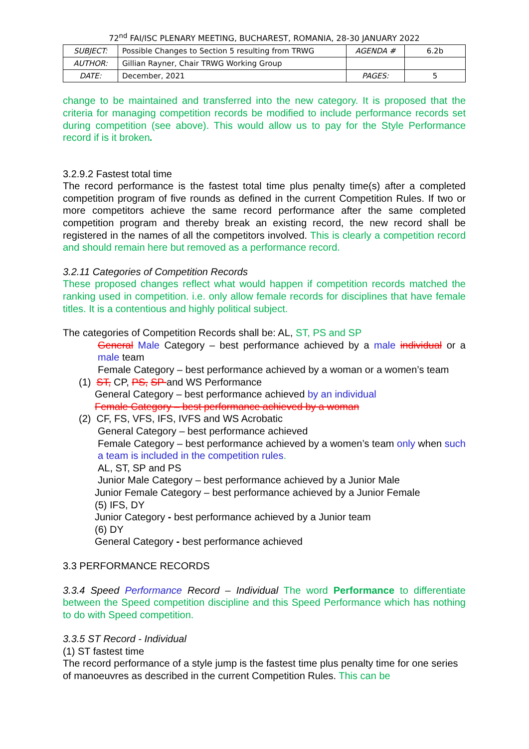72<sup>nd</sup> FAI/ISC PLENARY MEETING, BUCHAREST, ROMANIA, 28-30 JANUARY 2022
| SUBJECT: | Possible Changes to Section 5 resulting from TRWG | AGENDA # | 6.2b |
| AUTHOR: | Gillian Rayner, Chair TRWG Working Group | | |
| DATE: | December, 2021 | PAGES: | 5 |
change to be maintained and transferred into the new category. It is proposed that the criteria for managing competition records be modified to include performance records set during competition (see above). This would allow us to pay for the Style Performance record if is it broken.
3.2.9.2 Fastest total time
The record performance is the fastest total time plus penalty time(s) after a completed competition program of five rounds as defined in the current Competition Rules. If two or more competitors achieve the same record performance after the same completed competition program and thereby break an existing record, the new record shall be registered in the names of all the competitors involved. This is clearly a competition record and should remain here but removed as a performance record.
3.2.11 Categories of Competition Records
These proposed changes reflect what would happen if competition records matched the ranking used in competition. i.e. only allow female records for disciplines that have female titles. It is a contentious and highly political subject.
The categories of Competition Records shall be: AL, ST, PS and SP
General Male Category – best performance achieved by a male individual or a male team
Female Category – best performance achieved by a woman or a women’s team
(1) ST, CP, PS, SP and WS Performance
General Category – best performance achieved by an individual
Female Category – best performance achieved by a woman
(2) CF, FS, VFS, IFS, IVFS and WS Acrobatic
General Category – best performance achieved
Female Category – best performance achieved by a women’s team only when such a team is included in the competition rules.
AL, ST, SP and PS
Junior Male Category – best performance achieved by a Junior Male
Junior Female Category – best performance achieved by a Junior Female
(5) IFS, DY
Junior Category - best performance achieved by a Junior team
(6) DY
General Category - best performance achieved
3.3 PERFORMANCE RECORDS
3.3.4 Speed Performance Record – Individual The word Performance to differentiate between the Speed competition discipline and this Speed Performance which has nothing to do with Speed competition.
3.3.5 ST Record - Individual
(1) ST fastest time
The record performance of a style jump is the fastest time plus penalty time for one series of manoeuvres as described in the current Competition Rules. This can be